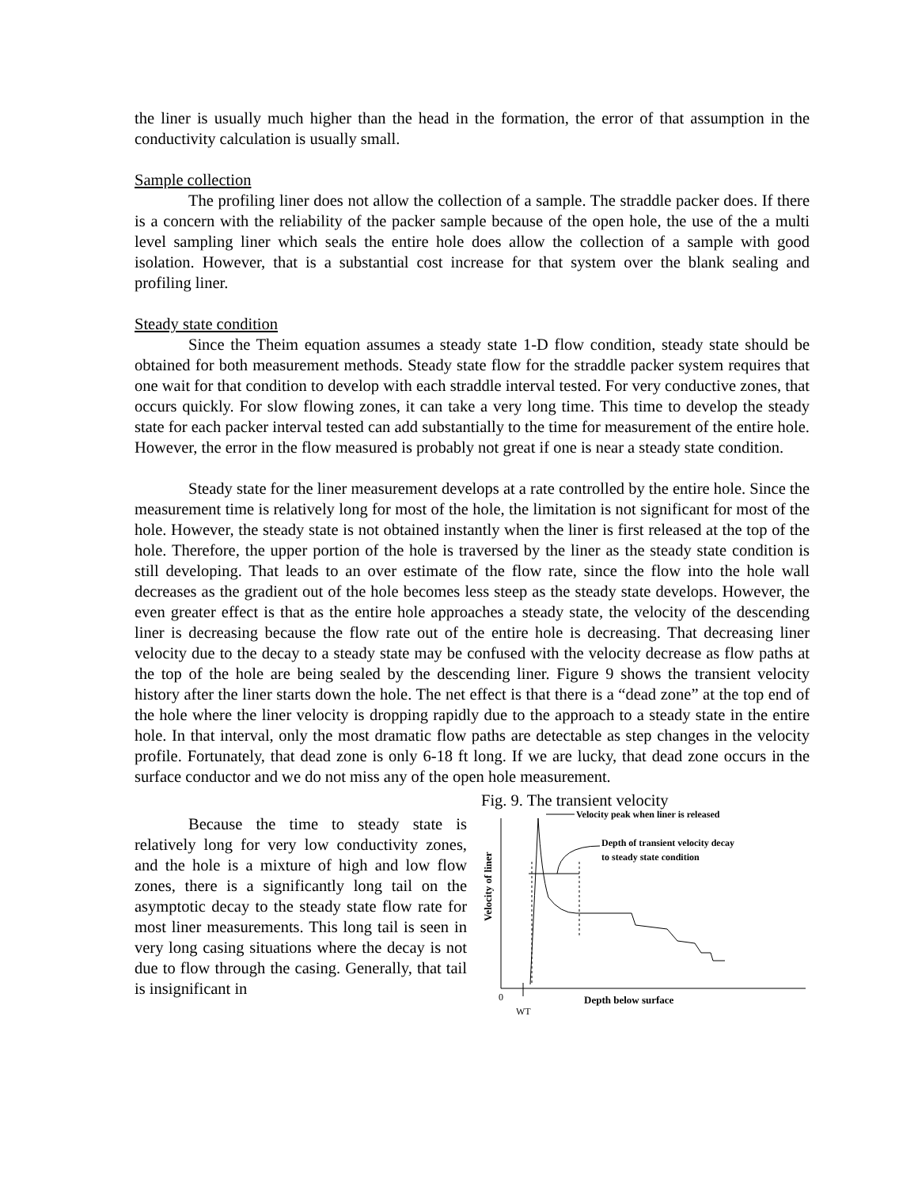the liner is usually much higher than the head in the formation, the error of that assumption in the conductivity calculation is usually small.
Sample collection
The profiling liner does not allow the collection of a sample. The straddle packer does. If there is a concern with the reliability of the packer sample because of the open hole, the use of the a multi level sampling liner which seals the entire hole does allow the collection of a sample with good isolation. However, that is a substantial cost increase for that system over the blank sealing and profiling liner.
Steady state condition
Since the Theim equation assumes a steady state 1-D flow condition, steady state should be obtained for both measurement methods. Steady state flow for the straddle packer system requires that one wait for that condition to develop with each straddle interval tested. For very conductive zones, that occurs quickly. For slow flowing zones, it can take a very long time. This time to develop the steady state for each packer interval tested can add substantially to the time for measurement of the entire hole. However, the error in the flow measured is probably not great if one is near a steady state condition.
Steady state for the liner measurement develops at a rate controlled by the entire hole. Since the measurement time is relatively long for most of the hole, the limitation is not significant for most of the hole. However, the steady state is not obtained instantly when the liner is first released at the top of the hole. Therefore, the upper portion of the hole is traversed by the liner as the steady state condition is still developing. That leads to an over estimate of the flow rate, since the flow into the hole wall decreases as the gradient out of the hole becomes less steep as the steady state develops. However, the even greater effect is that as the entire hole approaches a steady state, the velocity of the descending liner is decreasing because the flow rate out of the entire hole is decreasing. That decreasing liner velocity due to the decay to a steady state may be confused with the velocity decrease as flow paths at the top of the hole are being sealed by the descending liner. Figure 9 shows the transient velocity history after the liner starts down the hole. The net effect is that there is a “dead zone” at the top end of the hole where the liner velocity is dropping rapidly due to the approach to a steady state in the entire hole. In that interval, only the most dramatic flow paths are detectable as step changes in the velocity profile. Fortunately, that dead zone is only 6-18 ft long. If we are lucky, that dead zone occurs in the surface conductor and we do not miss any of the open hole measurement.
Because the time to steady state is relatively long for very low conductivity zones, and the hole is a mixture of high and low flow zones, there is a significantly long tail on the asymptotic decay to the steady state flow rate for most liner measurements. This long tail is seen in very long casing situations where the decay is not due to flow through the casing. Generally, that tail is insignificant in
Fig. 9. The transient velocity
Velocity of liner
Velocity peak when liner is released
Depth of transient velocity decay
to steady state condition
0
WT
Depth below surface